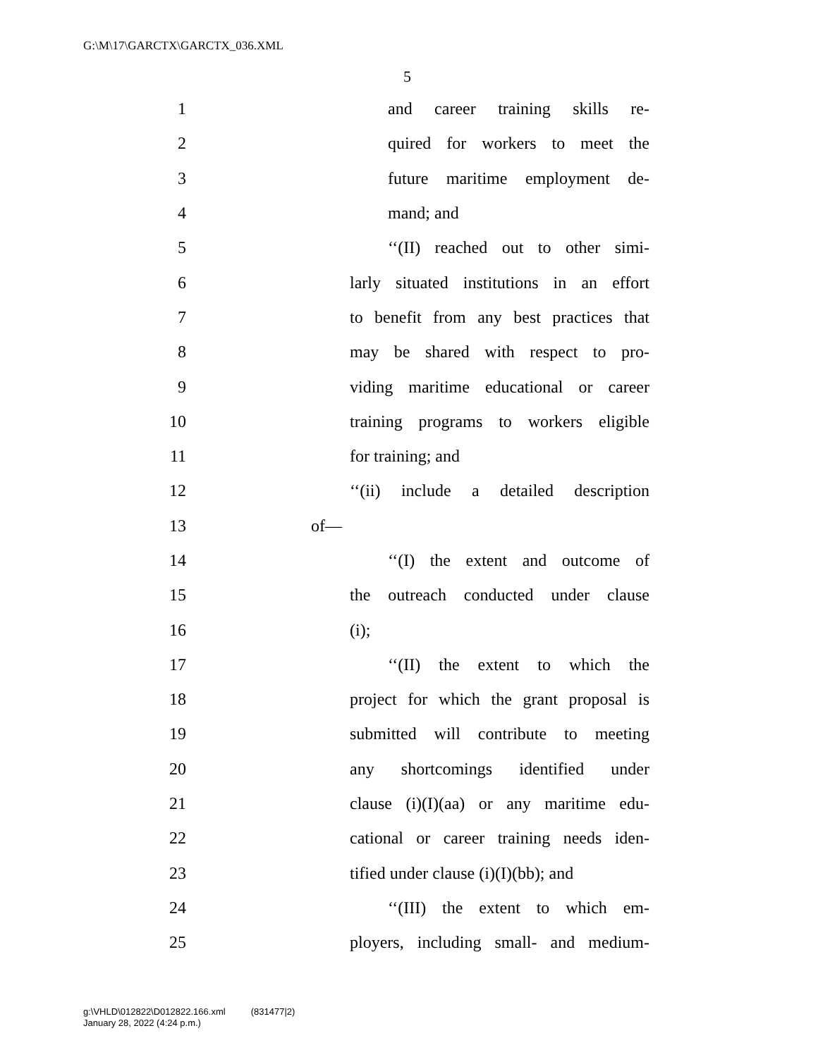G:\M\17\GARCTX\GARCTX_036.XML
5
1 and career training skills re-
2 quired for workers to meet the
3 future maritime employment de-
4 mand; and
5 ‘‘(II) reached out to other simi-
6 larly situated institutions in an effort
7 to benefit from any best practices that
8 may be shared with respect to pro-
9 viding maritime educational or career
10 training programs to workers eligible
11 for training; and
12 ‘‘(ii) include a detailed description
13 of—
14 ‘‘(I) the extent and outcome of
15 the outreach conducted under clause
16 (i);
17 ‘‘(II) the extent to which the
18 project for which the grant proposal is
19 submitted will contribute to meeting
20 any shortcomings identified under
21 clause (i)(I)(aa) or any maritime edu-
22 cational or career training needs iden-
23 tified under clause (i)(I)(bb); and
24 ‘‘(III) the extent to which em-
25 ployers, including small- and medium-
g:\VHLD\012822\D012822.166.xml (831477|2)
January 28, 2022 (4:24 p.m.)